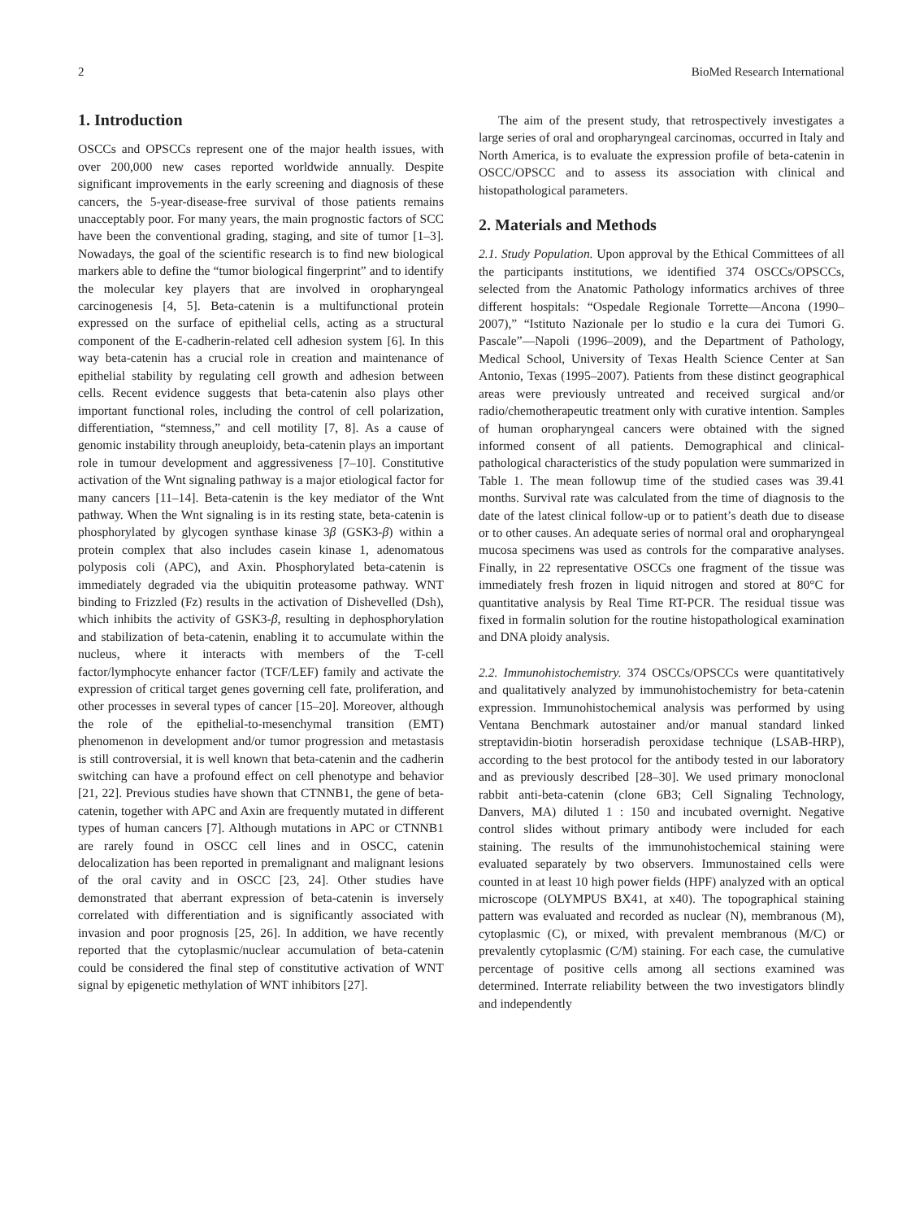2 BioMed Research International
1. Introduction
OSCCs and OPSCCs represent one of the major health issues, with over 200,000 new cases reported worldwide annually. Despite significant improvements in the early screening and diagnosis of these cancers, the 5-year-disease-free survival of those patients remains unacceptably poor. For many years, the main prognostic factors of SCC have been the conventional grading, staging, and site of tumor [1–3]. Nowadays, the goal of the scientific research is to find new biological markers able to define the “tumor biological fingerprint” and to identify the molecular key players that are involved in oropharyngeal carcinogenesis [4, 5]. Beta-catenin is a multifunctional protein expressed on the surface of epithelial cells, acting as a structural component of the E-cadherin-related cell adhesion system [6]. In this way beta-catenin has a crucial role in creation and maintenance of epithelial stability by regulating cell growth and adhesion between cells. Recent evidence suggests that beta-catenin also plays other important functional roles, including the control of cell polarization, differentiation, “stemness,” and cell motility [7, 8]. As a cause of genomic instability through aneuploidy, beta-catenin plays an important role in tumour development and aggressiveness [7–10]. Constitutive activation of the Wnt signaling pathway is a major etiological factor for many cancers [11–14]. Beta-catenin is the key mediator of the Wnt pathway. When the Wnt signaling is in its resting state, beta-catenin is phosphorylated by glycogen synthase kinase 3β (GSK3-β) within a protein complex that also includes casein kinase 1, adenomatous polyposis coli (APC), and Axin. Phosphorylated beta-catenin is immediately degraded via the ubiquitin proteasome pathway. WNT binding to Frizzled (Fz) results in the activation of Dishevelled (Dsh), which inhibits the activity of GSK3-β, resulting in dephosphorylation and stabilization of beta-catenin, enabling it to accumulate within the nucleus, where it interacts with members of the T-cell factor/lymphocyte enhancer factor (TCF/LEF) family and activate the expression of critical target genes governing cell fate, proliferation, and other processes in several types of cancer [15–20]. Moreover, although the role of the epithelial-to-mesenchymal transition (EMT) phenomenon in development and/or tumor progression and metastasis is still controversial, it is well known that beta-catenin and the cadherin switching can have a profound effect on cell phenotype and behavior [21, 22]. Previous studies have shown that CTNNB1, the gene of beta-catenin, together with APC and Axin are frequently mutated in different types of human cancers [7]. Although mutations in APC or CTNNB1 are rarely found in OSCC cell lines and in OSCC, catenin delocalization has been reported in premalignant and malignant lesions of the oral cavity and in OSCC [23, 24]. Other studies have demonstrated that aberrant expression of beta-catenin is inversely correlated with differentiation and is significantly associated with invasion and poor prognosis [25, 26]. In addition, we have recently reported that the cytoplasmic/nuclear accumulation of beta-catenin could be considered the final step of constitutive activation of WNT signal by epigenetic methylation of WNT inhibitors [27].
The aim of the present study, that retrospectively investigates a large series of oral and oropharyngeal carcinomas, occurred in Italy and North America, is to evaluate the expression profile of beta-catenin in OSCC/OPSCC and to assess its association with clinical and histopathological parameters.
2. Materials and Methods
2.1. Study Population. Upon approval by the Ethical Committees of all the participants institutions, we identified 374 OSCCs/OPSCCs, selected from the Anatomic Pathology informatics archives of three different hospitals: “Ospedale Regionale Torrette—Ancona (1990–2007),” “Istituto Nazionale per lo studio e la cura dei Tumori G. Pascale”—Napoli (1996–2009), and the Department of Pathology, Medical School, University of Texas Health Science Center at San Antonio, Texas (1995–2007). Patients from these distinct geographical areas were previously untreated and received surgical and/or radio/chemotherapeutic treatment only with curative intention. Samples of human oropharyngeal cancers were obtained with the signed informed consent of all patients. Demographical and clinical-pathological characteristics of the study population were summarized in Table 1. The mean followup time of the studied cases was 39.41 months. Survival rate was calculated from the time of diagnosis to the date of the latest clinical follow-up or to patient’s death due to disease or to other causes. An adequate series of normal oral and oropharyngeal mucosa specimens was used as controls for the comparative analyses. Finally, in 22 representative OSCCs one fragment of the tissue was immediately fresh frozen in liquid nitrogen and stored at 80°C for quantitative analysis by Real Time RT-PCR. The residual tissue was fixed in formalin solution for the routine histopathological examination and DNA ploidy analysis.
2.2. Immunohistochemistry. 374 OSCCs/OPSCCs were quantitatively and qualitatively analyzed by immunohistochemistry for beta-catenin expression. Immunohistochemical analysis was performed by using Ventana Benchmark autostainer and/or manual standard linked streptavidin-biotin horseradish peroxidase technique (LSAB-HRP), according to the best protocol for the antibody tested in our laboratory and as previously described [28–30]. We used primary monoclonal rabbit anti-beta-catenin (clone 6B3; Cell Signaling Technology, Danvers, MA) diluted 1 : 150 and incubated overnight. Negative control slides without primary antibody were included for each staining. The results of the immunohistochemical staining were evaluated separately by two observers. Immunostained cells were counted in at least 10 high power fields (HPF) analyzed with an optical microscope (OLYMPUS BX41, at x40). The topographical staining pattern was evaluated and recorded as nuclear (N), membranous (M), cytoplasmic (C), or mixed, with prevalent membranous (M/C) or prevalently cytoplasmic (C/M) staining. For each case, the cumulative percentage of positive cells among all sections examined was determined. Interrate reliability between the two investigators blindly and independently